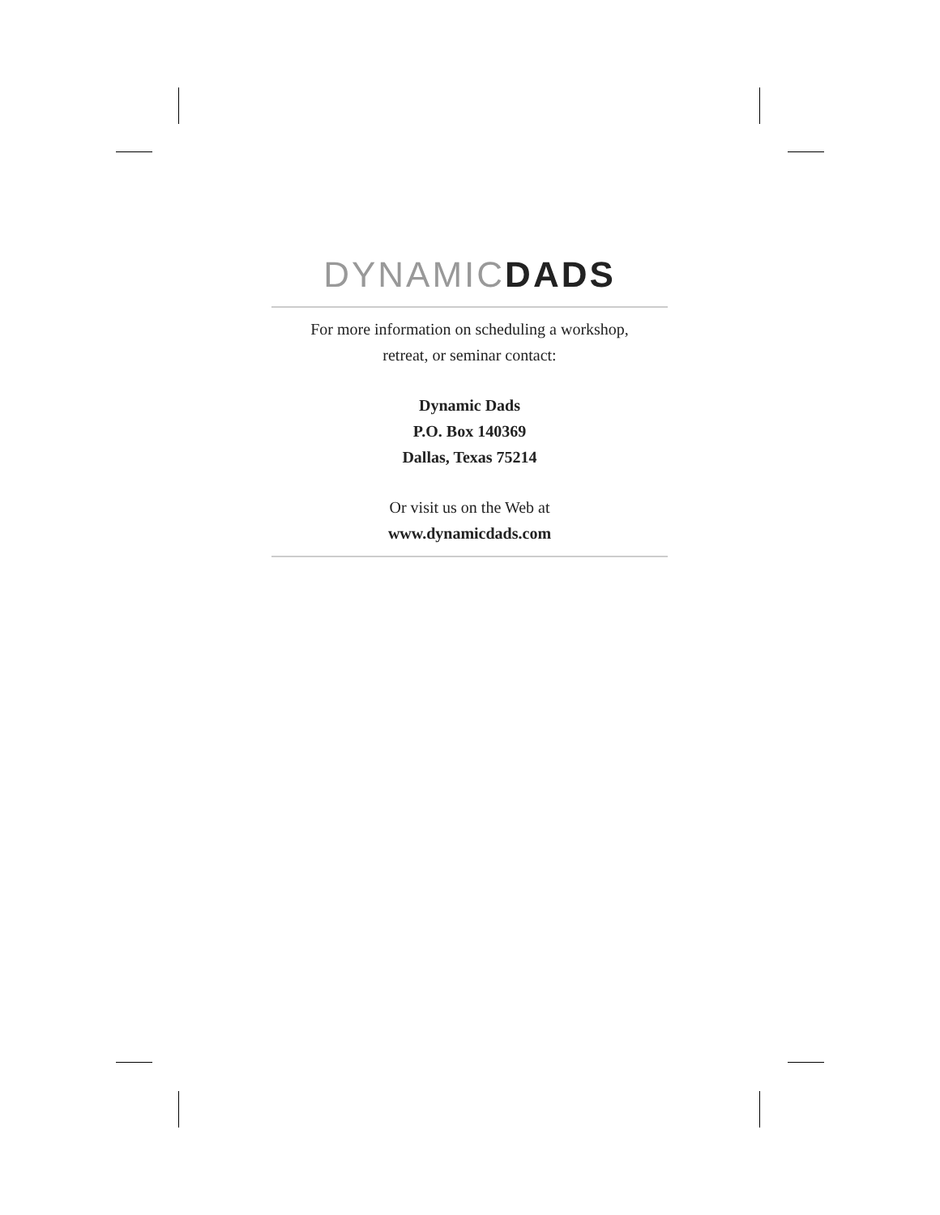DYNAMIC DADS
For more information on scheduling a workshop,
retreat, or seminar contact:
Dynamic Dads
P.O. Box 140369
Dallas, Texas 75214
Or visit us on the Web at
www.dynamicdads.com